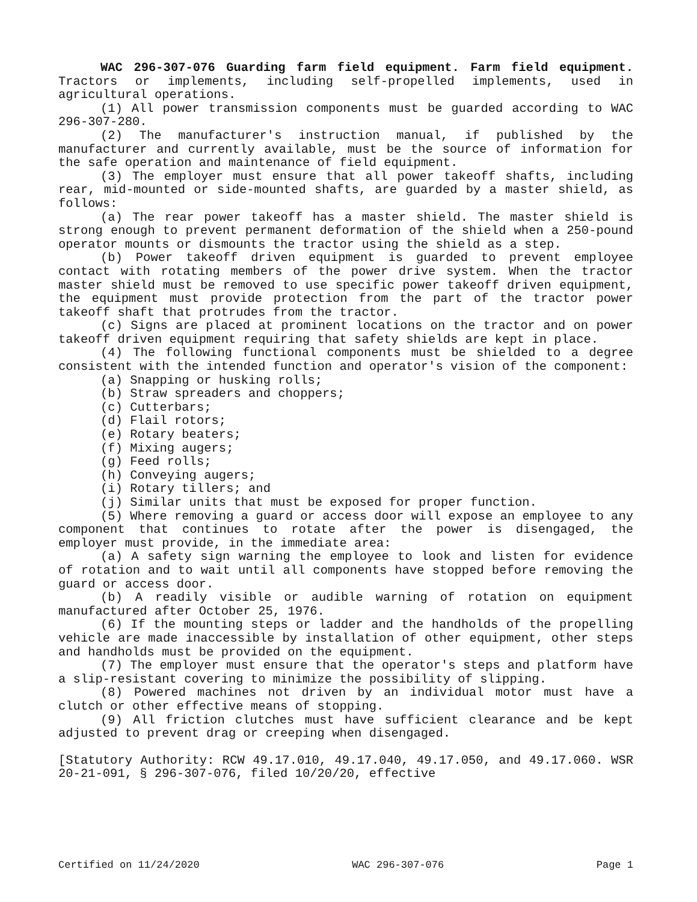WAC 296-307-076 Guarding farm field equipment. Farm field equipment. Tractors or implements, including self-propelled implements, used in agricultural operations.
(1) All power transmission components must be guarded according to WAC 296-307-280.
(2) The manufacturer's instruction manual, if published by the manufacturer and currently available, must be the source of information for the safe operation and maintenance of field equipment.
(3) The employer must ensure that all power takeoff shafts, including rear, mid-mounted or side-mounted shafts, are guarded by a master shield, as follows:
(a) The rear power takeoff has a master shield. The master shield is strong enough to prevent permanent deformation of the shield when a 250-pound operator mounts or dismounts the tractor using the shield as a step.
(b) Power takeoff driven equipment is guarded to prevent employee contact with rotating members of the power drive system. When the tractor master shield must be removed to use specific power takeoff driven equipment, the equipment must provide protection from the part of the tractor power takeoff shaft that protrudes from the tractor.
(c) Signs are placed at prominent locations on the tractor and on power takeoff driven equipment requiring that safety shields are kept in place.
(4) The following functional components must be shielded to a degree consistent with the intended function and operator's vision of the component:
(a) Snapping or husking rolls;
(b) Straw spreaders and choppers;
(c) Cutterbars;
(d) Flail rotors;
(e) Rotary beaters;
(f) Mixing augers;
(g) Feed rolls;
(h) Conveying augers;
(i) Rotary tillers; and
(j) Similar units that must be exposed for proper function.
(5) Where removing a guard or access door will expose an employee to any component that continues to rotate after the power is disengaged, the employer must provide, in the immediate area:
(a) A safety sign warning the employee to look and listen for evidence of rotation and to wait until all components have stopped before removing the guard or access door.
(b) A readily visible or audible warning of rotation on equipment manufactured after October 25, 1976.
(6) If the mounting steps or ladder and the handholds of the propelling vehicle are made inaccessible by installation of other equipment, other steps and handholds must be provided on the equipment.
(7) The employer must ensure that the operator's steps and platform have a slip-resistant covering to minimize the possibility of slipping.
(8) Powered machines not driven by an individual motor must have a clutch or other effective means of stopping.
(9) All friction clutches must have sufficient clearance and be kept adjusted to prevent drag or creeping when disengaged.
[Statutory Authority: RCW 49.17.010, 49.17.040, 49.17.050, and 49.17.060. WSR 20-21-091, § 296-307-076, filed 10/20/20, effective
Certified on 11/24/2020 WAC 296-307-076 Page 1